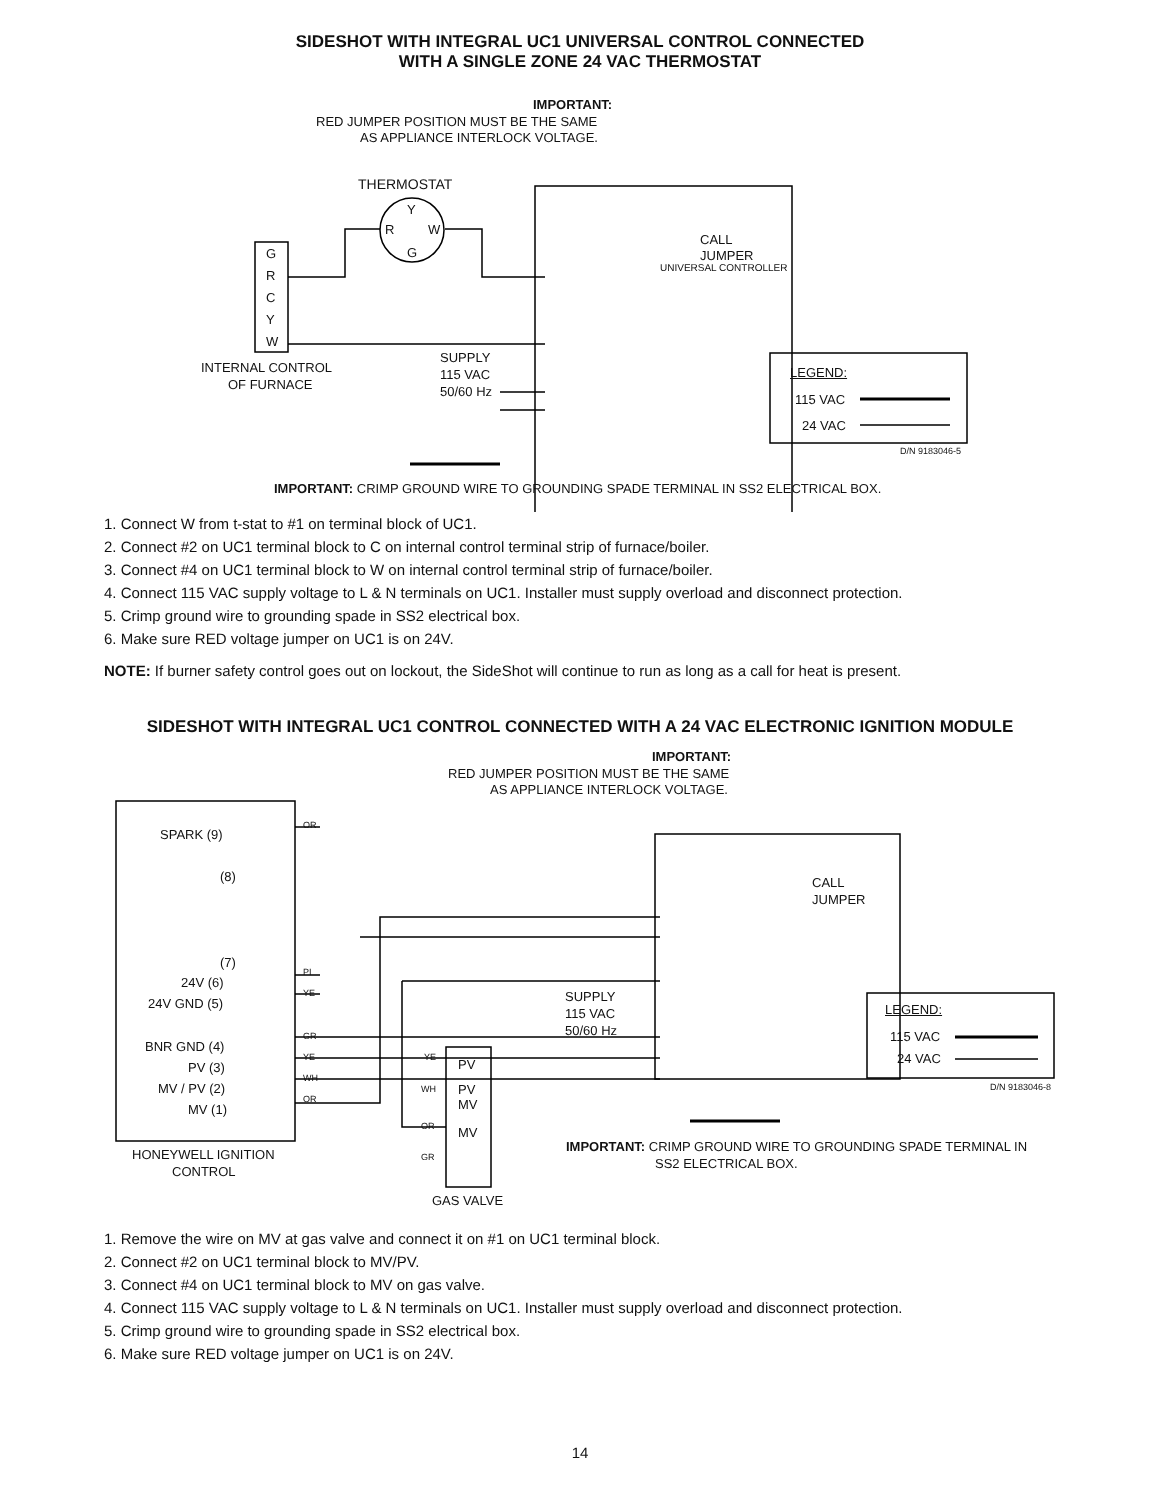SIDESHOT WITH INTEGRAL UC1 UNIVERSAL CONTROL CONNECTED
WITH A SINGLE ZONE 24 VAC THERMOSTAT
IMPORTANT:
RED JUMPER POSITION MUST BE THE SAME
AS APPLIANCE INTERLOCK VOLTAGE.
THERMOSTAT
Y
R W
G
G
R
C
Y
W
CALL
JUMPER
UNIVERSAL CONTROLLER
INTERNAL CONTROL
OF FURNACE
SUPPLY
115 VAC
50/60 Hz
LEGEND:
115 VAC
24 VAC
D/N 9183046-5
IMPORTANT: CRIMP GROUND WIRE TO GROUNDING SPADE TERMINAL IN SS2 ELECTRICAL BOX.
1. Connect W from t-stat to #1 on terminal block of UC1.
2. Connect #2 on UC1 terminal block to C on internal control terminal strip of furnace/boiler.
3. Connect #4 on UC1 terminal block to W on internal control terminal strip of furnace/boiler.
4. Connect 115 VAC supply voltage to L & N terminals on UC1. Installer must supply overload and disconnect protection.
5. Crimp ground wire to grounding spade in SS2 electrical box.
6. Make sure RED voltage jumper on UC1 is on 24V.
NOTE: If burner safety control goes out on lockout, the SideShot will continue to run as long as a call for heat is present.
SIDESHOT WITH INTEGRAL UC1 CONTROL CONNECTED WITH A 24 VAC ELECTRONIC IGNITION MODULE
IMPORTANT:
RED JUMPER POSITION MUST BE THE SAME
AS APPLIANCE INTERLOCK VOLTAGE.
SPARK (9)
OR
(8)
(7)
24V (6)
PI
24V GND (5)
YE
BNR GND (4)
GR
PV (3)
YE
MV / PV (2)
WH
MV (1)
OR
HONEYWELL IGNITION
CONTROL
YE PV
WH
PV
MV
OR MV
GR
GAS VALVE
SUPPLY
115 VAC
50/60 Hz
CALL
JUMPER
LEGEND:
115 VAC
24 VAC
D/N 9183046-8
IMPORTANT: CRIMP GROUND WIRE TO GROUNDING SPADE TERMINAL IN
SS2 ELECTRICAL BOX.
1. Remove the wire on MV at gas valve and connect it on #1 on UC1 terminal block.
2. Connect #2 on UC1 terminal block to MV/PV.
3. Connect #4 on UC1 terminal block to MV on gas valve.
4. Connect 115 VAC supply voltage to L & N terminals on UC1. Installer must supply overload and disconnect protection.
5. Crimp ground wire to grounding spade in SS2 electrical box.
6. Make sure RED voltage jumper on UC1 is on 24V.
14